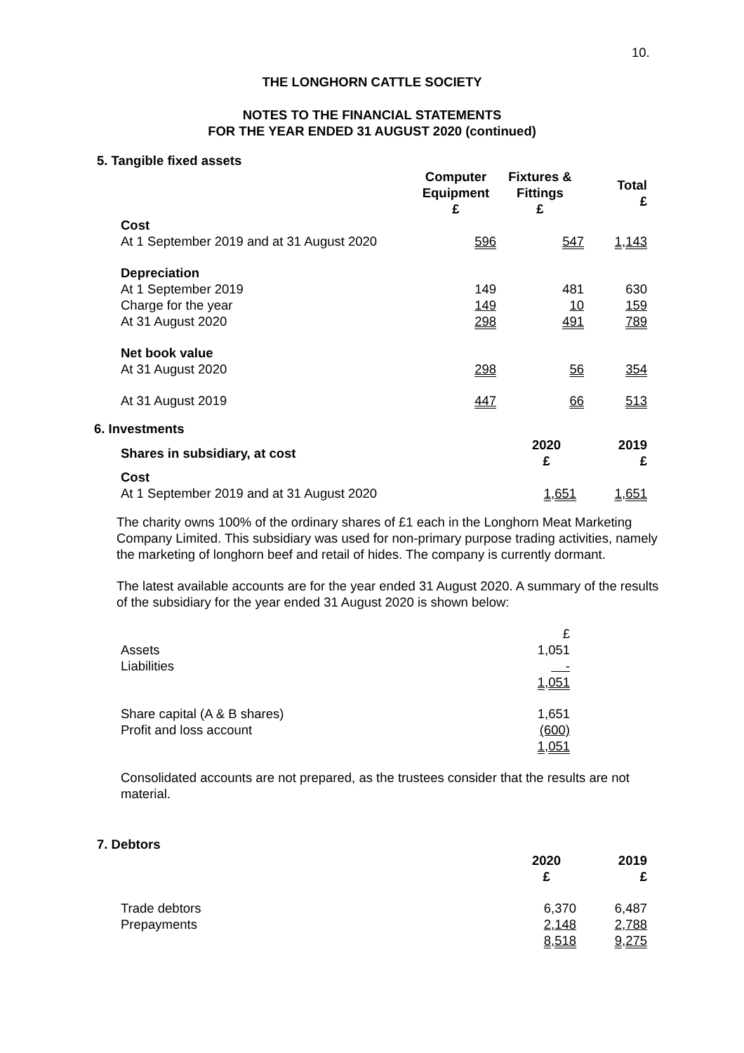10.
THE LONGHORN CATTLE SOCIETY
NOTES TO THE FINANCIAL STATEMENTS
FOR THE YEAR ENDED 31 AUGUST 2020 (continued)
5. Tangible fixed assets
| | Computer Equipment £ | Fixtures & Fittings £ | Total £ |
| Cost | | | |
| At 1 September 2019 and at 31 August 2020 | 596 | 547 | 1,143 |
| Depreciation | | | |
| At 1 September 2019 | 149 | 481 | 630 |
| Charge for the year | 149 | 10 | 159 |
| At 31 August 2020 | 298 | 491 | 789 |
| Net book value | | | |
| At 31 August 2020 | 298 | 56 | 354 |
| At 31 August 2019 | 447 | 66 | 513 |
6. Investments
| Shares in subsidiary, at cost | 2020 £ | 2019 £ |
| Cost | | |
| At 1 September 2019 and at 31 August 2020 | 1,651 | 1,651 |
The charity owns 100% of the ordinary shares of £1 each in the Longhorn Meat Marketing Company Limited. This subsidiary was used for non-primary purpose trading activities, namely the marketing of longhorn beef and retail of hides. The company is currently dormant.
The latest available accounts are for the year ended 31 August 2020. A summary of the results of the subsidiary for the year ended 31 August 2020 is shown below:
| | £ |
| Assets | 1,051 |
| Liabilities | - |
| | 1,051 |
| Share capital (A & B shares) | 1,651 |
| Profit and loss account | (600) |
| | 1,051 |
Consolidated accounts are not prepared, as the trustees consider that the results are not material.
7. Debtors
| | 2020 £ | 2019 £ |
| Trade debtors | 6,370 | 6,487 |
| Prepayments | 2,148 | 2,788 |
| | 8,518 | 9,275 |